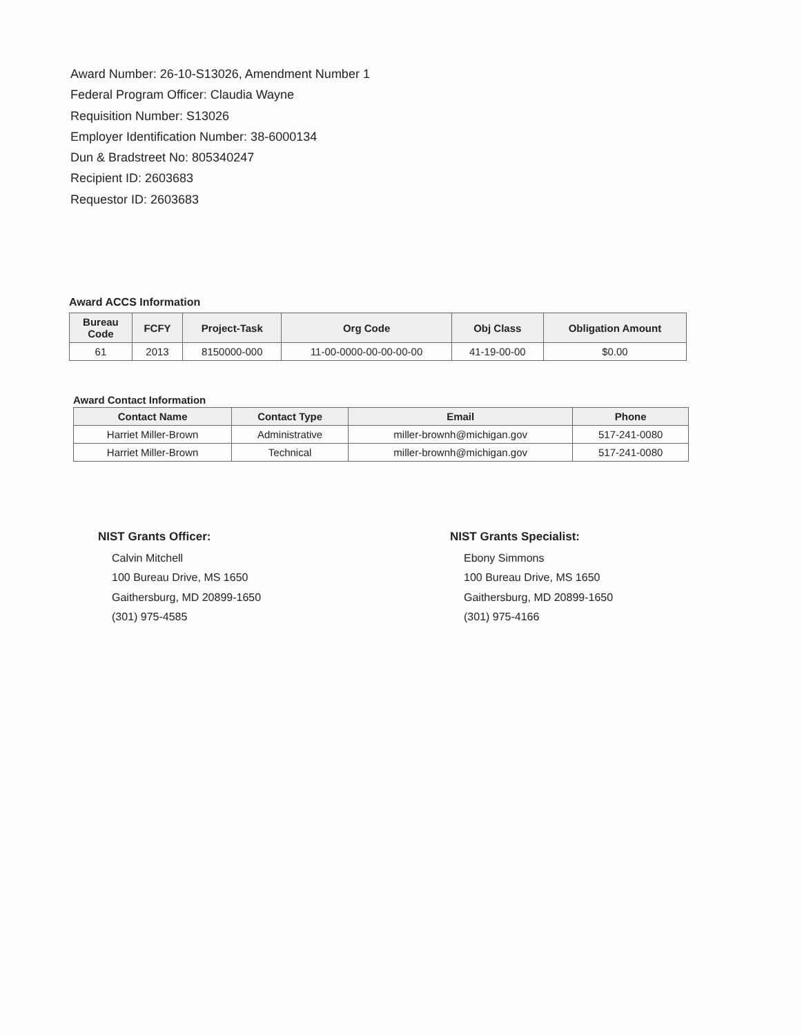Award Number: 26-10-S13026, Amendment Number 1
Federal Program Officer: Claudia Wayne
Requisition Number: S13026
Employer Identification Number: 38-6000134
Dun & Bradstreet No: 805340247
Recipient ID: 2603683
Requestor ID: 2603683
Award ACCS Information
| Bureau Code | FCFY | Project-Task | Org Code | Obj Class | Obligation Amount |
| --- | --- | --- | --- | --- | --- |
| 61 | 2013 | 8150000-000 | 11-00-0000-00-00-00-00 | 41-19-00-00 | $0.00 |
Award Contact Information
| Contact Name | Contact Type | Email | Phone |
| --- | --- | --- | --- |
| Harriet Miller-Brown | Administrative | miller-brownh@michigan.gov | 517-241-0080 |
| Harriet Miller-Brown | Technical | miller-brownh@michigan.gov | 517-241-0080 |
NIST Grants Officer:
Calvin Mitchell
100 Bureau Drive, MS 1650
Gaithersburg, MD 20899-1650
(301) 975-4585
NIST Grants Specialist:
Ebony Simmons
100 Bureau Drive, MS 1650
Gaithersburg, MD 20899-1650
(301) 975-4166